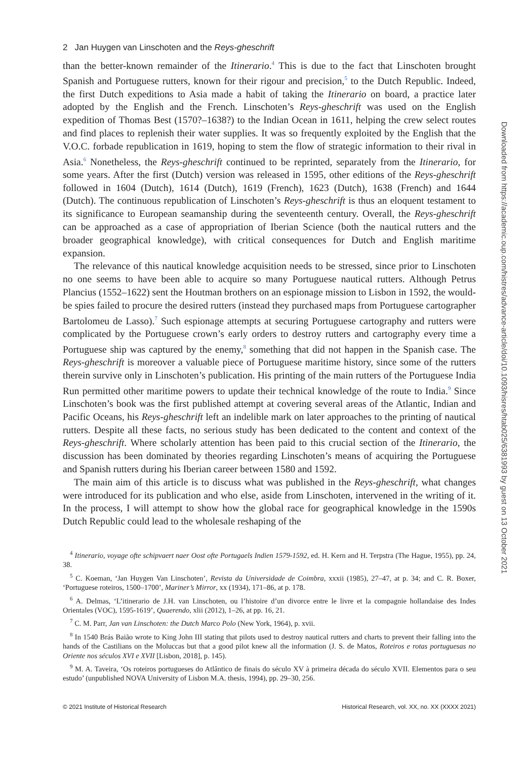2 Jan Huygen van Linschoten and the Reys-gheschrift
than the better-known remainder of the Itinerario.<sup>4</sup> This is due to the fact that Linschoten brought Spanish and Portuguese rutters, known for their rigour and precision,<sup>5</sup> to the Dutch Republic. Indeed, the first Dutch expeditions to Asia made a habit of taking the Itinerario on board, a practice later adopted by the English and the French. Linschoten’s Reys-gheschrift was used on the English expedition of Thomas Best (1570?–1638?) to the Indian Ocean in 1611, helping the crew select routes and find places to replenish their water supplies. It was so frequently exploited by the English that the V.O.C. forbade republication in 1619, hoping to stem the flow of strategic information to their rival in Asia.<sup>6</sup> Nonetheless, the Reys-gheschrift continued to be reprinted, separately from the Itinerario, for some years. After the first (Dutch) version was released in 1595, other editions of the Reys-gheschrift followed in 1604 (Dutch), 1614 (Dutch), 1619 (French), 1623 (Dutch), 1638 (French) and 1644 (Dutch). The continuous republication of Linschoten’s Reys-gheschrift is thus an eloquent testament to its significance to European seamanship during the seventeenth century. Overall, the Reys-gheschrift can be approached as a case of appropriation of Iberian Science (both the nautical rutters and the broader geographical knowledge), with critical consequences for Dutch and English maritime expansion.
The relevance of this nautical knowledge acquisition needs to be stressed, since prior to Linschoten no one seems to have been able to acquire so many Portuguese nautical rutters. Although Petrus Plancius (1552–1622) sent the Houtman brothers on an espionage mission to Lisbon in 1592, the would-be spies failed to procure the desired rutters (instead they purchased maps from Portuguese cartographer Bartolomeu de Lasso).<sup>7</sup> Such espionage attempts at securing Portuguese cartography and rutters were complicated by the Portuguese crown’s early orders to destroy rutters and cartography every time a Portuguese ship was captured by the enemy,<sup>8</sup> something that did not happen in the Spanish case. The Reys-gheschrift is moreover a valuable piece of Portuguese maritime history, since some of the rutters therein survive only in Linschoten’s publication. His printing of the main rutters of the Portuguese India Run permitted other maritime powers to update their technical knowledge of the route to India.<sup>9</sup> Since Linschoten’s book was the first published attempt at covering several areas of the Atlantic, Indian and Pacific Oceans, his Reys-gheschrift left an indelible mark on later approaches to the printing of nautical rutters. Despite all these facts, no serious study has been dedicated to the content and context of the Reys-gheschrift. Where scholarly attention has been paid to this crucial section of the Itinerario, the discussion has been dominated by theories regarding Linschoten’s means of acquiring the Portuguese and Spanish rutters during his Iberian career between 1580 and 1592.
The main aim of this article is to discuss what was published in the Reys-gheschrift, what changes were introduced for its publication and who else, aside from Linschoten, intervened in the writing of it. In the process, I will attempt to show how the global race for geographical knowledge in the 1590s Dutch Republic could lead to the wholesale reshaping of the
<sup>4</sup> Itinerario, voyage ofte schipvaert naer Oost ofte Portugaels Indien 1579-1592, ed. H. Kern and H. Terpstra (The Hague, 1955), pp. 24, 38.
<sup>5</sup> C. Koeman, ‘Jan Huygen Van Linschoten’, Revista da Universidade de Coimbra, xxxii (1985), 27–47, at p. 34; and C. R. Boxer, ‘Portuguese roteiros, 1500–1700’, Mariner’s Mirror, xx (1934), 171–86, at p. 178.
<sup>6</sup> A. Delmas, ‘L’itinerario de J.H. van Linschoten, ou l’histoire d’un divorce entre le livre et la compagnie hollandaise des Indes Orientales (VOC), 1595-1619’, Quaerendo, xlii (2012), 1–26, at pp. 16, 21.
<sup>7</sup> C. M. Parr, Jan van Linschoten: the Dutch Marco Polo (New York, 1964), p. xvii.
<sup>8</sup> In 1540 Brás Baião wrote to King John III stating that pilots used to destroy nautical rutters and charts to prevent their falling into the hands of the Castilians on the Moluccas but that a good pilot knew all the information (J. S. de Matos, Roteiros e rotas portuguesas no Oriente nos séculos XVI e XVII [Lisbon, 2018], p. 145).
<sup>9</sup> M. A. Taveira, ‘Os roteiros portugueses do Atlântico de finais do século XV à primeira década do século XVII. Elementos para o seu estudo’ (unpublished NOVA University of Lisbon M.A. thesis, 1994), pp. 29–30, 256.
© 2021 Institute of Historical Research Historical Research, vol. XX, no. XX (XXXX 2021)
Downloaded from https://academic.oup.com/histres/advance-article/doi/10.1093/hisres/htab025/6381993 by guest on 13 October 2021